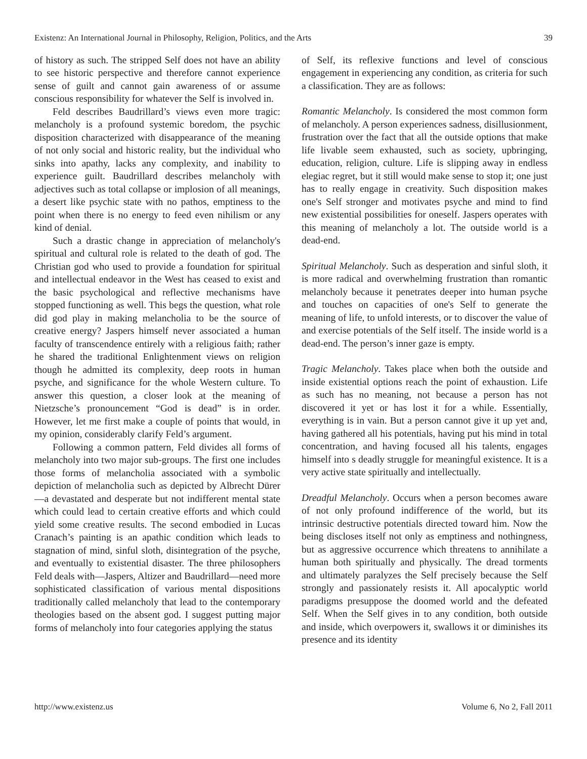Existenz: An International Journal in Philosophy, Religion, Politics, and the Arts 39
of history as such. The stripped Self does not have an ability to see historic perspective and therefore cannot experience sense of guilt and cannot gain awareness of or assume conscious responsibility for whatever the Self is involved in.
Feld describes Baudrillard’s views even more tragic: melancholy is a profound systemic boredom, the psychic disposition characterized with disappearance of the meaning of not only social and historic reality, but the individual who sinks into apathy, lacks any complexity, and inability to experience guilt. Baudrillard describes melancholy with adjectives such as total collapse or implosion of all meanings, a desert like psychic state with no pathos, emptiness to the point when there is no energy to feed even nihilism or any kind of denial.
Such a drastic change in appreciation of melancholy's spiritual and cultural role is related to the death of god. The Christian god who used to provide a foundation for spiritual and intellectual endeavor in the West has ceased to exist and the basic psychological and reflective mechanisms have stopped functioning as well. This begs the question, what role did god play in making melancholia to be the source of creative energy? Jaspers himself never associated a human faculty of transcendence entirely with a religious faith; rather he shared the traditional Enlightenment views on religion though he admitted its complexity, deep roots in human psyche, and significance for the whole Western culture. To answer this question, a closer look at the meaning of Nietzsche’s pronouncement “God is dead” is in order. However, let me first make a couple of points that would, in my opinion, considerably clarify Feld’s argument.
Following a common pattern, Feld divides all forms of melancholy into two major sub-groups. The first one includes those forms of melancholia associated with a symbolic depiction of melancholia such as depicted by Albrecht Dürer—a devastated and desperate but not indifferent mental state which could lead to certain creative efforts and which could yield some creative results. The second embodied in Lucas Cranach’s painting is an apathic condition which leads to stagnation of mind, sinful sloth, disintegration of the psyche, and eventually to existential disaster. The three philosophers Feld deals with—Jaspers, Altizer and Baudrillard—need more sophisticated classification of various mental dispositions traditionally called melancholy that lead to the contemporary theologies based on the absent god. I suggest putting major forms of melancholy into four categories applying the status
of Self, its reflexive functions and level of conscious engagement in experiencing any condition, as criteria for such a classification. They are as follows:
Romantic Melancholy. Is considered the most common form of melancholy. A person experiences sadness, disillusionment, frustration over the fact that all the outside options that make life livable seem exhausted, such as society, upbringing, education, religion, culture. Life is slipping away in endless elegiac regret, but it still would make sense to stop it; one just has to really engage in creativity. Such disposition makes one's Self stronger and motivates psyche and mind to find new existential possibilities for oneself. Jaspers operates with this meaning of melancholy a lot. The outside world is a dead-end.
Spiritual Melancholy. Such as desperation and sinful sloth, it is more radical and overwhelming frustration than romantic melancholy because it penetrates deeper into human psyche and touches on capacities of one's Self to generate the meaning of life, to unfold interests, or to discover the value of and exercise potentials of the Self itself. The inside world is a dead-end. The person’s inner gaze is empty.
Tragic Melancholy. Takes place when both the outside and inside existential options reach the point of exhaustion. Life as such has no meaning, not because a person has not discovered it yet or has lost it for a while. Essentially, everything is in vain. But a person cannot give it up yet and, having gathered all his potentials, having put his mind in total concentration, and having focused all his talents, engages himself into s deadly struggle for meaningful existence. It is a very active state spiritually and intellectually.
Dreadful Melancholy. Occurs when a person becomes aware of not only profound indifference of the world, but its intrinsic destructive potentials directed toward him. Now the being discloses itself not only as emptiness and nothingness, but as aggressive occurrence which threatens to annihilate a human both spiritually and physically. The dread torments and ultimately paralyzes the Self precisely because the Self strongly and passionately resists it. All apocalyptic world paradigms presuppose the doomed world and the defeated Self. When the Self gives in to any condition, both outside and inside, which overpowers it, swallows it or diminishes its presence and its identity
http://www.existenz.us Volume 6, No 2, Fall 2011